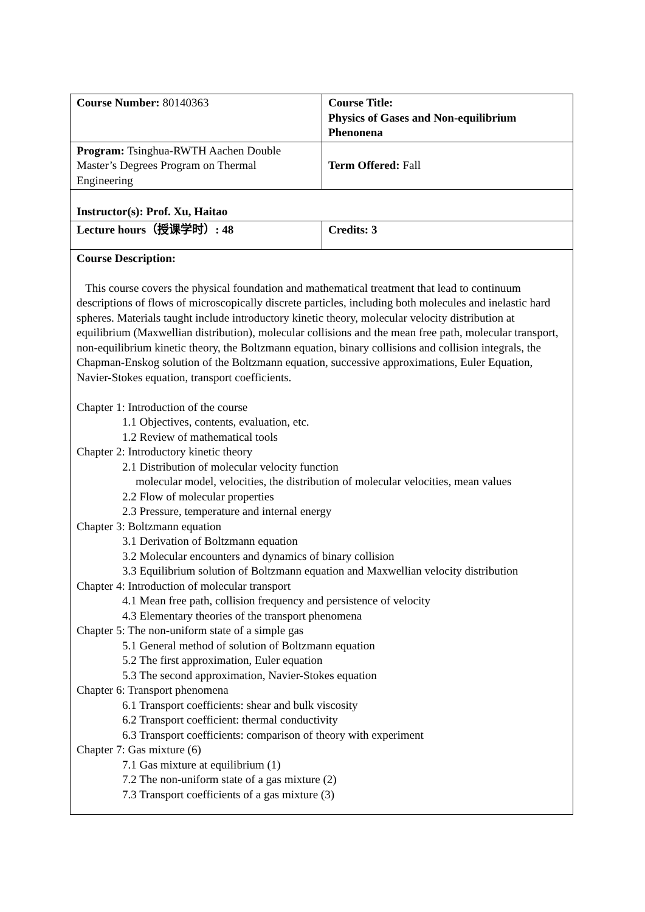| Course Number: 80140363 | Course Title: Physics of Gases and Non-equilibrium Phenonena |
| Program: Tsinghua-RWTH Aachen Double Master’s Degrees Program on Thermal Engineering | Term Offered: Fall |
| Instructor(s): Prof. Xu, Haitao | |
| Lecture hours（授课学时）: 48 | Credits: 3 |
| Course Description: This course covers the physical foundation and mathematical treatment that lead to continuum descriptions of flows of microscopically discrete particles, including both molecules and inelastic hard spheres. Materials taught include introductory kinetic theory, molecular velocity distribution at equilibrium (Maxwellian distribution), molecular collisions and the mean free path, molecular transport, non-equilibrium kinetic theory, the Boltzmann equation, binary collisions and collision integrals, the Chapman-Enskog solution of the Boltzmann equation, successive approximations, Euler Equation, Navier-Stokes equation, transport coefficients. Chapter 1: Introduction of the course 1.1 Objectives, contents, evaluation, etc. 1.2 Review of mathematical tools Chapter 2: Introductory kinetic theory 2.1 Distribution of molecular velocity function molecular model, velocities, the distribution of molecular velocities, mean values 2.2 Flow of molecular properties 2.3 Pressure, temperature and internal energy Chapter 3: Boltzmann equation 3.1 Derivation of Boltzmann equation 3.2 Molecular encounters and dynamics of binary collision 3.3 Equilibrium solution of Boltzmann equation and Maxwellian velocity distribution Chapter 4: Introduction of molecular transport 4.1 Mean free path, collision frequency and persistence of velocity 4.3 Elementary theories of the transport phenomena Chapter 5: The non-uniform state of a simple gas 5.1 General method of solution of Boltzmann equation 5.2 The first approximation, Euler equation 5.3 The second approximation, Navier-Stokes equation Chapter 6: Transport phenomena 6.1 Transport coefficients: shear and bulk viscosity 6.2 Transport coefficient: thermal conductivity 6.3 Transport coefficients: comparison of theory with experiment Chapter 7: Gas mixture (6) 7.1 Gas mixture at equilibrium (1) 7.2 The non-uniform state of a gas mixture (2) 7.3 Transport coefficients of a gas mixture (3) | |